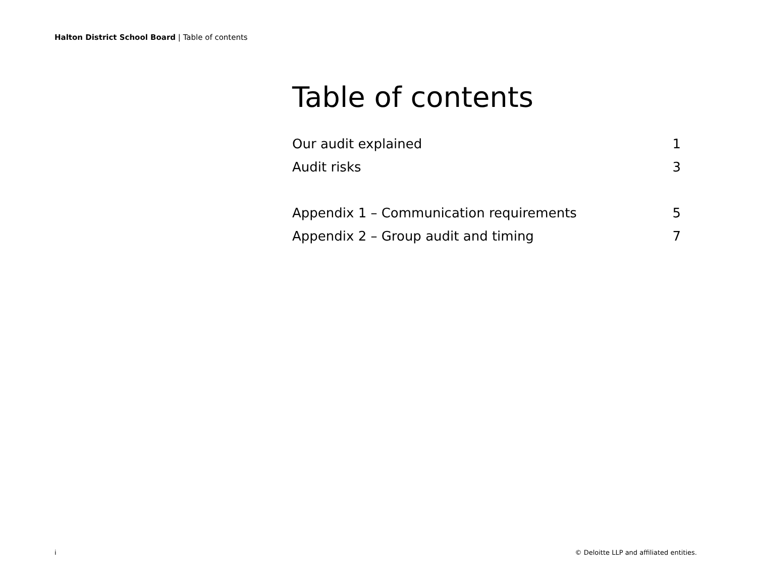Halton District School Board | Table of contents
Table of contents
Our audit explained 1
Audit risks 3
Appendix 1 – Communication requirements 5
Appendix 2 – Group audit and timing 7
i © Deloitte LLP and affiliated entities.